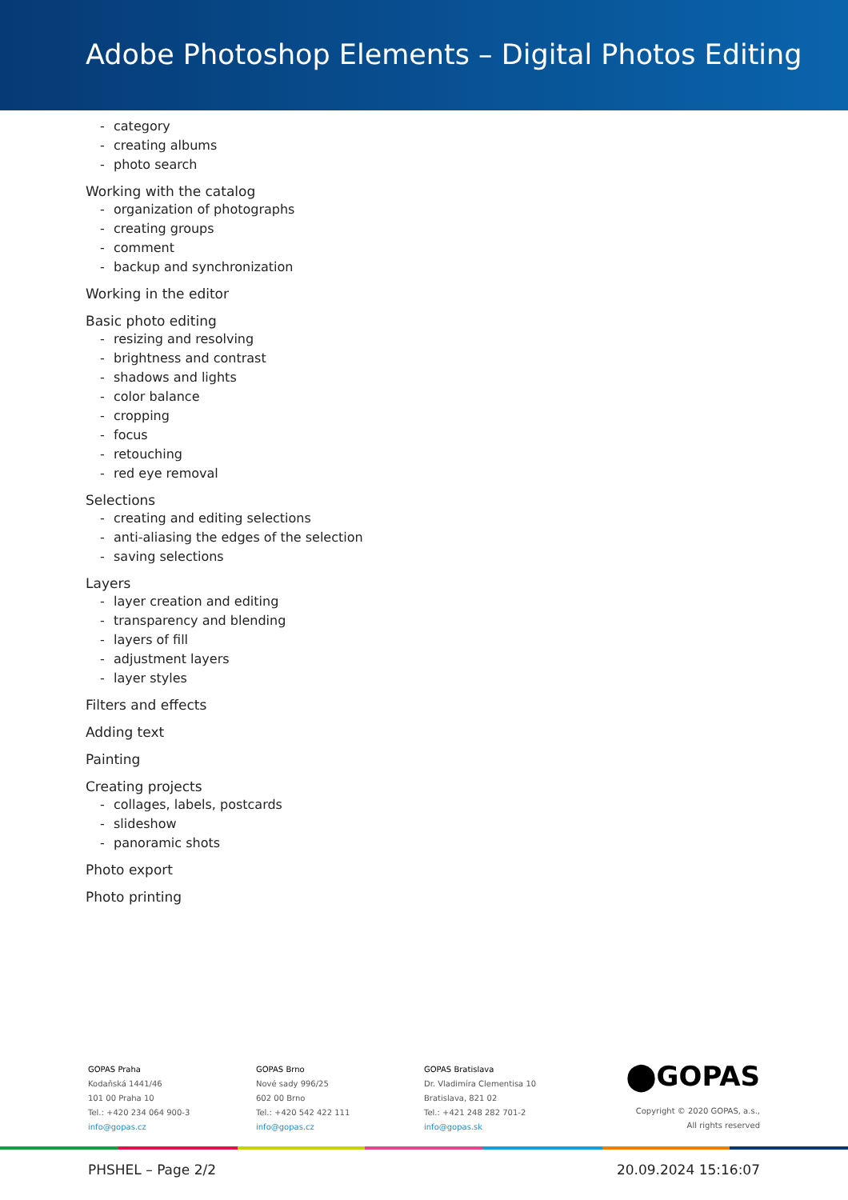Adobe Photoshop Elements – Digital Photos Editing
- category
- creating albums
- photo search
Working with the catalog
- organization of photographs
- creating groups
- comment
- backup and synchronization
Working in the editor
Basic photo editing
- resizing and resolving
- brightness and contrast
- shadows and lights
- color balance
- cropping
- focus
- retouching
- red eye removal
Selections
- creating and editing selections
- anti-aliasing the edges of the selection
- saving selections
Layers
- layer creation and editing
- transparency and blending
- layers of fill
- adjustment layers
- layer styles
Filters and effects
Adding text
Painting
Creating projects
- collages, labels, postcards
- slideshow
- panoramic shots
Photo export
Photo printing
GOPAS Praha
Kodaňská 1441/46
101 00 Praha 10
Tel.: +420 234 064 900-3
info@gopas.cz
GOPAS Brno
Nové sady 996/25
602 00 Brno
Tel.: +420 542 422 111
info@gopas.cz
GOPAS Bratislava
Dr. Vladimíra Clementisa 10
Bratislava, 821 02
Tel.: +421 248 282 701-2
info@gopas.sk
⬤GOPAS
Copyright © 2020 GOPAS, a.s.,
All rights reserved
PHSHEL – Page 2/2 20.09.2024 15:16:07